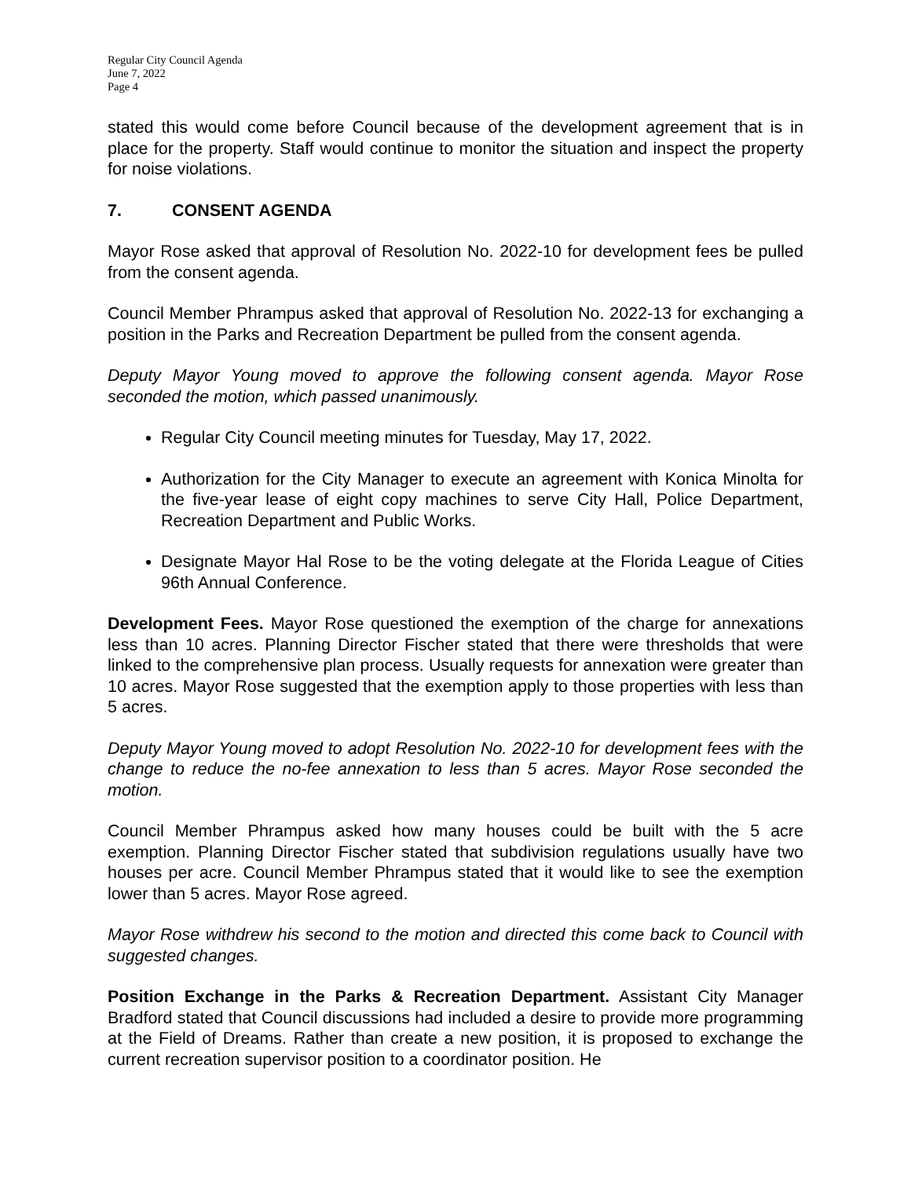Regular City Council Agenda
June 7, 2022
Page 4
stated this would come before Council because of the development agreement that is in place for the property. Staff would continue to monitor the situation and inspect the property for noise violations.
7. CONSENT AGENDA
Mayor Rose asked that approval of Resolution No. 2022-10 for development fees be pulled from the consent agenda.
Council Member Phrampus asked that approval of Resolution No. 2022-13 for exchanging a position in the Parks and Recreation Department be pulled from the consent agenda.
Deputy Mayor Young moved to approve the following consent agenda. Mayor Rose seconded the motion, which passed unanimously.
Regular City Council meeting minutes for Tuesday, May 17, 2022.
Authorization for the City Manager to execute an agreement with Konica Minolta for the five-year lease of eight copy machines to serve City Hall, Police Department, Recreation Department and Public Works.
Designate Mayor Hal Rose to be the voting delegate at the Florida League of Cities 96th Annual Conference.
Development Fees. Mayor Rose questioned the exemption of the charge for annexations less than 10 acres. Planning Director Fischer stated that there were thresholds that were linked to the comprehensive plan process. Usually requests for annexation were greater than 10 acres. Mayor Rose suggested that the exemption apply to those properties with less than 5 acres.
Deputy Mayor Young moved to adopt Resolution No. 2022-10 for development fees with the change to reduce the no-fee annexation to less than 5 acres. Mayor Rose seconded the motion.
Council Member Phrampus asked how many houses could be built with the 5 acre exemption. Planning Director Fischer stated that subdivision regulations usually have two houses per acre. Council Member Phrampus stated that it would like to see the exemption lower than 5 acres. Mayor Rose agreed.
Mayor Rose withdrew his second to the motion and directed this come back to Council with suggested changes.
Position Exchange in the Parks & Recreation Department. Assistant City Manager Bradford stated that Council discussions had included a desire to provide more programming at the Field of Dreams. Rather than create a new position, it is proposed to exchange the current recreation supervisor position to a coordinator position. He